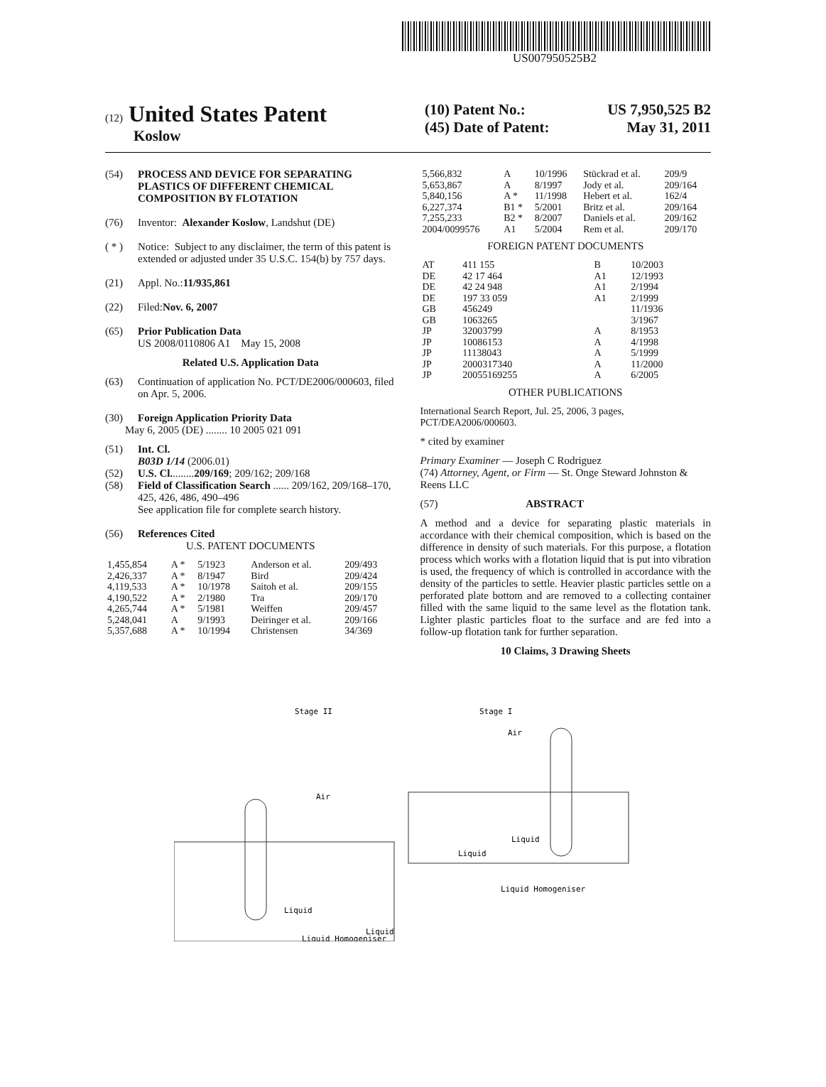US007950525B2
(12) United States Patent
Koslow
(10) Patent No.: US 7,950,525 B2
(45) Date of Patent: May 31, 2011
(54) PROCESS AND DEVICE FOR SEPARATING PLASTICS OF DIFFERENT CHEMICAL COMPOSITION BY FLOTATION
(76) Inventor: Alexander Koslow, Landshut (DE)
( * ) Notice: Subject to any disclaimer, the term of this patent is extended or adjusted under 35 U.S.C. 154(b) by 757 days.
(21) Appl. No.: 11/935,861
(22) Filed: Nov. 6, 2007
(65) Prior Publication Data
US 2008/0110806 A1 May 15, 2008
Related U.S. Application Data
(63) Continuation of application No. PCT/DE2006/000603, filed on Apr. 5, 2006.
(30) Foreign Application Priority Data
May 6, 2005 (DE) ........ 10 2005 021 091
(51) Int. Cl.
B03D 1/14 (2006.01)
(52) U.S. Cl. ........ 209/169; 209/162; 209/168
(58) Field of Classification Search ...... 209/162, 209/168–170, 425, 426, 486, 490–496
See application file for complete search history.
(56) References Cited
U.S. PATENT DOCUMENTS
| 1,455,854 | A * | 5/1923 | Anderson et al. | 209/493 |
| 2,426,337 | A * | 8/1947 | Bird | 209/424 |
| 4,119,533 | A * | 10/1978 | Saitoh et al. | 209/155 |
| 4,190,522 | A * | 2/1980 | Tra | 209/170 |
| 4,265,744 | A * | 5/1981 | Weiffen | 209/457 |
| 5,248,041 | A | 9/1993 | Deiringer et al. | 209/166 |
| 5,357,688 | A * | 10/1994 | Christensen | 34/369 |
| 5,566,832 | A | 10/1996 | Stückrad et al. | 209/9 |
| 5,653,867 | A | 8/1997 | Jody et al. | 209/164 |
| 5,840,156 | A * | 11/1998 | Hebert et al. | 162/4 |
| 6,227,374 | B1 * | 5/2001 | Britz et al. | 209/164 |
| 7,255,233 | B2 * | 8/2007 | Daniels et al. | 209/162 |
| 2004/0099576 | A1 | 5/2004 | Rem et al. | 209/170 |
FOREIGN PATENT DOCUMENTS
| AT | 411 155 | B | 10/2003 |
| DE | 42 17 464 | A1 | 12/1993 |
| DE | 42 24 948 | A1 | 2/1994 |
| DE | 197 33 059 | A1 | 2/1999 |
| GB | 456249 | | 11/1936 |
| GB | 1063265 | | 3/1967 |
| JP | 32003799 | A | 8/1953 |
| JP | 10086153 | A | 4/1998 |
| JP | 11138043 | A | 5/1999 |
| JP | 2000317340 | A | 11/2000 |
| JP | 20055169255 | A | 6/2005 |
OTHER PUBLICATIONS
International Search Report, Jul. 25, 2006, 3 pages, PCT/DEA2006/000603.
* cited by examiner
Primary Examiner — Joseph C Rodriguez
(74) Attorney, Agent, or Firm — St. Onge Steward Johnston & Reens LLC
(57) ABSTRACT
A method and a device for separating plastic materials in accordance with their chemical composition, which is based on the difference in density of such materials. For this purpose, a flotation process which works with a flotation liquid that is put into vibration is used, the frequency of which is controlled in accordance with the density of the particles to settle. Heavier plastic particles settle on a perforated plate bottom and are removed to a collecting container filled with the same liquid to the same level as the flotation tank. Lighter plastic particles float to the surface and are fed into a follow-up flotation tank for further separation.
10 Claims, 3 Drawing Sheets
Stage II
Stage I
Air
Air
Liquid
Liquid
Liquid
Liquid
Liquid Homogeniser
Liquid Homogeniser